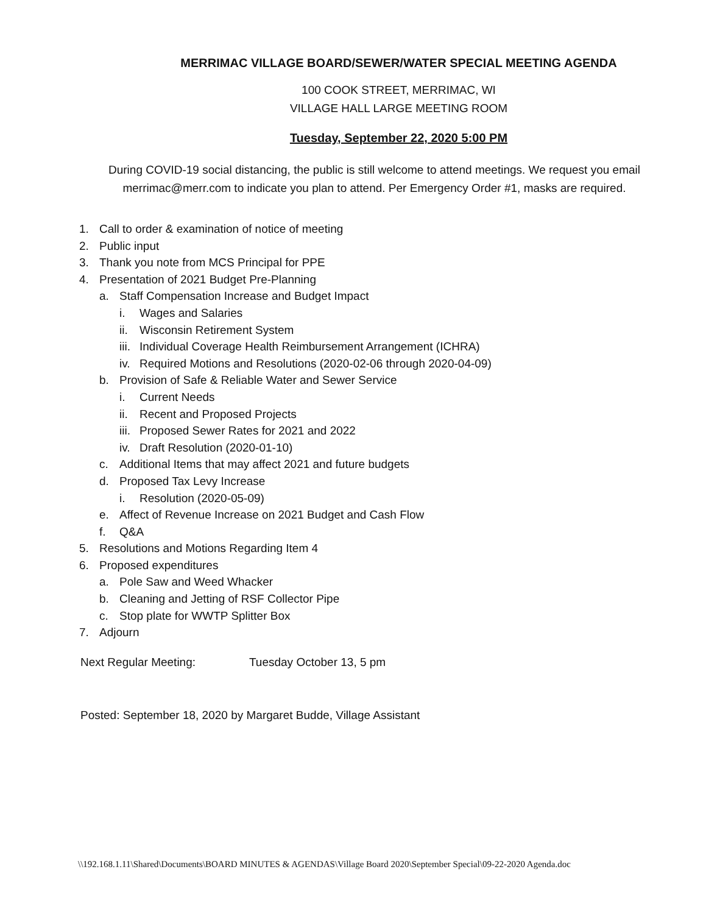MERRIMAC VILLAGE BOARD/SEWER/WATER SPECIAL MEETING AGENDA
100 COOK STREET, MERRIMAC, WI
VILLAGE HALL LARGE MEETING ROOM
Tuesday, September 22, 2020 5:00 PM
During COVID-19 social distancing, the public is still welcome to attend meetings. We request you email merrimac@merr.com to indicate you plan to attend. Per Emergency Order #1, masks are required.
1. Call to order & examination of notice of meeting
2. Public input
3. Thank you note from MCS Principal for PPE
4. Presentation of 2021 Budget Pre-Planning
a. Staff Compensation Increase and Budget Impact
i. Wages and Salaries
ii. Wisconsin Retirement System
iii. Individual Coverage Health Reimbursement Arrangement (ICHRA)
iv. Required Motions and Resolutions (2020-02-06 through 2020-04-09)
b. Provision of Safe & Reliable Water and Sewer Service
i. Current Needs
ii. Recent and Proposed Projects
iii. Proposed Sewer Rates for 2021 and 2022
iv. Draft Resolution (2020-01-10)
c. Additional Items that may affect 2021 and future budgets
d. Proposed Tax Levy Increase
i. Resolution (2020-05-09)
e. Affect of Revenue Increase on 2021 Budget and Cash Flow
f. Q&A
5. Resolutions and Motions Regarding Item 4
6. Proposed expenditures
a. Pole Saw and Weed Whacker
b. Cleaning and Jetting of RSF Collector Pipe
c. Stop plate for WWTP Splitter Box
7. Adjourn
Next Regular Meeting: Tuesday October 13, 5 pm
Posted: September 18, 2020 by Margaret Budde, Village Assistant
\\192.168.1.11\Shared\Documents\BOARD MINUTES & AGENDAS\Village Board 2020\September Special\09-22-2020 Agenda.doc